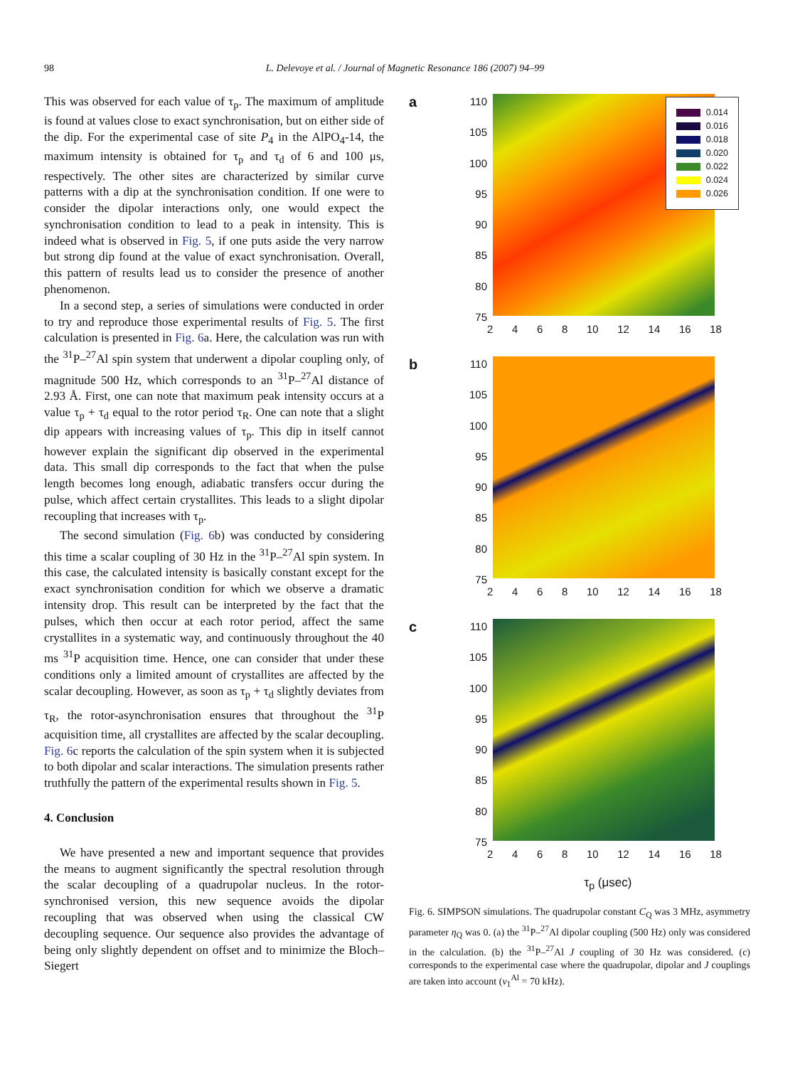98 L. Delevoye et al. / Journal of Magnetic Resonance 186 (2007) 94–99
This was observed for each value of τ<sub>p</sub>. The maximum of amplitude is found at values close to exact synchronisation, but on either side of the dip. For the experimental case of site P<sub>4</sub> in the AlPO<sub>4</sub>-14, the maximum intensity is obtained for τ<sub>p</sub> and τ<sub>d</sub> of 6 and 100 μs, respectively. The other sites are characterized by similar curve patterns with a dip at the synchronisation condition. If one were to consider the dipolar interactions only, one would expect the synchronisation condition to lead to a peak in intensity. This is indeed what is observed in Fig. 5, if one puts aside the very narrow but strong dip found at the value of exact synchronisation. Overall, this pattern of results lead us to consider the presence of another phenomenon.
In a second step, a series of simulations were conducted in order to try and reproduce those experimental results of Fig. 5. The first calculation is presented in Fig. 6a. Here, the calculation was run with the <sup>31</sup>P–<sup>27</sup>Al spin system that underwent a dipolar coupling only, of magnitude 500 Hz, which corresponds to an <sup>31</sup>P–<sup>27</sup>Al distance of 2.93 Å. First, one can note that maximum peak intensity occurs at a value τ<sub>p</sub> + τ<sub>d</sub> equal to the rotor period τ<sub>R</sub>. One can note that a slight dip appears with increasing values of τ<sub>p</sub>. This dip in itself cannot however explain the significant dip observed in the experimental data. This small dip corresponds to the fact that when the pulse length becomes long enough, adiabatic transfers occur during the pulse, which affect certain crystallites. This leads to a slight dipolar recoupling that increases with τ<sub>p</sub>.
The second simulation (Fig. 6b) was conducted by considering this time a scalar coupling of 30 Hz in the <sup>31</sup>P–<sup>27</sup>Al spin system. In this case, the calculated intensity is basically constant except for the exact synchronisation condition for which we observe a dramatic intensity drop. This result can be interpreted by the fact that the pulses, which then occur at each rotor period, affect the same crystallites in a systematic way, and continuously throughout the 40 ms <sup>31</sup>P acquisition time. Hence, one can consider that under these conditions only a limited amount of crystallites are affected by the scalar decoupling. However, as soon as τ<sub>p</sub> + τ<sub>d</sub> slightly deviates from τ<sub>R</sub>, the rotor-asynchronisation ensures that throughout the <sup>31</sup>P acquisition time, all crystallites are affected by the scalar decoupling. Fig. 6c reports the calculation of the spin system when it is subjected to both dipolar and scalar interactions. The simulation presents rather truthfully the pattern of the experimental results shown in Fig. 5.
4. Conclusion
We have presented a new and important sequence that provides the means to augment significantly the spectral resolution through the scalar decoupling of a quadrupolar nucleus. In the rotor-synchronised version, this new sequence avoids the dipolar recoupling that was observed when using the classical CW decoupling sequence. Our sequence also provides the advantage of being only slightly dependent on offset and to minimize the Bloch–Siegert
a
110
105
100
95
90
85
80
75
0.014
0.016
0.018
0.020
0.022
0.024
0.026
2468 10 12 14 16 18
b
110
105
100
95
90
85
80
75
2468 10 12 14 16 18
c
110
105
100
95
90
85
80
75
2468 10 12 14 16 18
τ<sub>p</sub> (μsec)
τ<sub>d</sub> (μsec)
Fig. 6. SIMPSON simulations. The quadrupolar constant C<sub>Q</sub> was 3 MHz, asymmetry parameter η<sub>Q</sub> was 0. (a) the <sup>31</sup>P–<sup>27</sup>Al dipolar coupling (500 Hz) only was considered in the calculation. (b) the <sup>31</sup>P–<sup>27</sup>Al J coupling of 30 Hz was considered. (c) corresponds to the experimental case where the quadrupolar, dipolar and J couplings are taken into account (ν<sub>1</sub><sup>Al</sup> = 70 kHz).